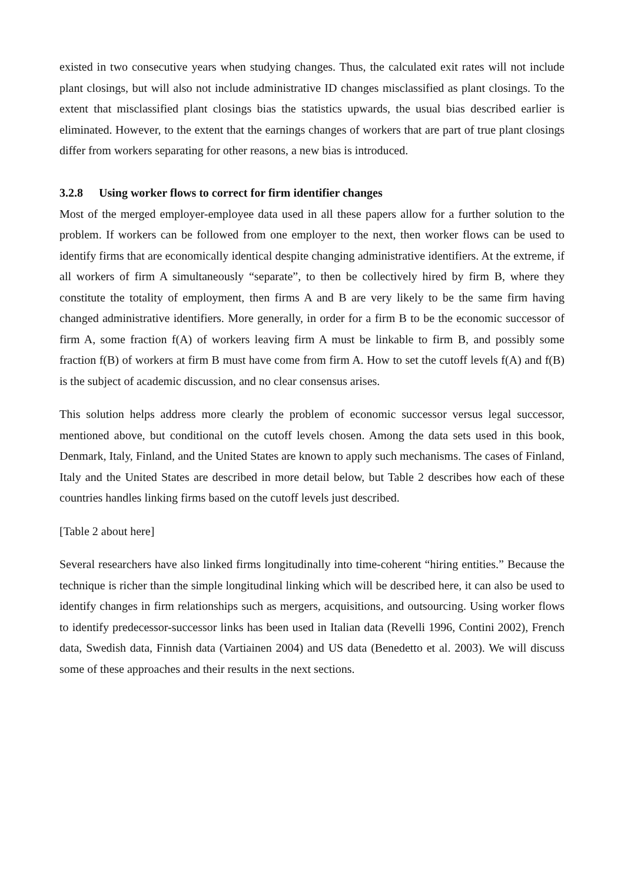existed in two consecutive years when studying changes. Thus, the calculated exit rates will not include plant closings, but will also not include administrative ID changes misclassified as plant closings. To the extent that misclassified plant closings bias the statistics upwards, the usual bias described earlier is eliminated. However, to the extent that the earnings changes of workers that are part of true plant closings differ from workers separating for other reasons, a new bias is introduced.
3.2.8 Using worker flows to correct for firm identifier changes
Most of the merged employer-employee data used in all these papers allow for a further solution to the problem. If workers can be followed from one employer to the next, then worker flows can be used to identify firms that are economically identical despite changing administrative identifiers. At the extreme, if all workers of firm A simultaneously “separate”, to then be collectively hired by firm B, where they constitute the totality of employment, then firms A and B are very likely to be the same firm having changed administrative identifiers. More generally, in order for a firm B to be the economic successor of firm A, some fraction f(A) of workers leaving firm A must be linkable to firm B, and possibly some fraction f(B) of workers at firm B must have come from firm A. How to set the cutoff levels f(A) and f(B) is the subject of academic discussion, and no clear consensus arises.
This solution helps address more clearly the problem of economic successor versus legal successor, mentioned above, but conditional on the cutoff levels chosen. Among the data sets used in this book, Denmark, Italy, Finland, and the United States are known to apply such mechanisms. The cases of Finland, Italy and the United States are described in more detail below, but Table 2 describes how each of these countries handles linking firms based on the cutoff levels just described.
[Table 2 about here]
Several researchers have also linked firms longitudinally into time-coherent “hiring entities.” Because the technique is richer than the simple longitudinal linking which will be described here, it can also be used to identify changes in firm relationships such as mergers, acquisitions, and outsourcing. Using worker flows to identify predecessor-successor links has been used in Italian data (Revelli 1996, Contini 2002), French data, Swedish data, Finnish data (Vartiainen 2004) and US data (Benedetto et al. 2003). We will discuss some of these approaches and their results in the next sections.